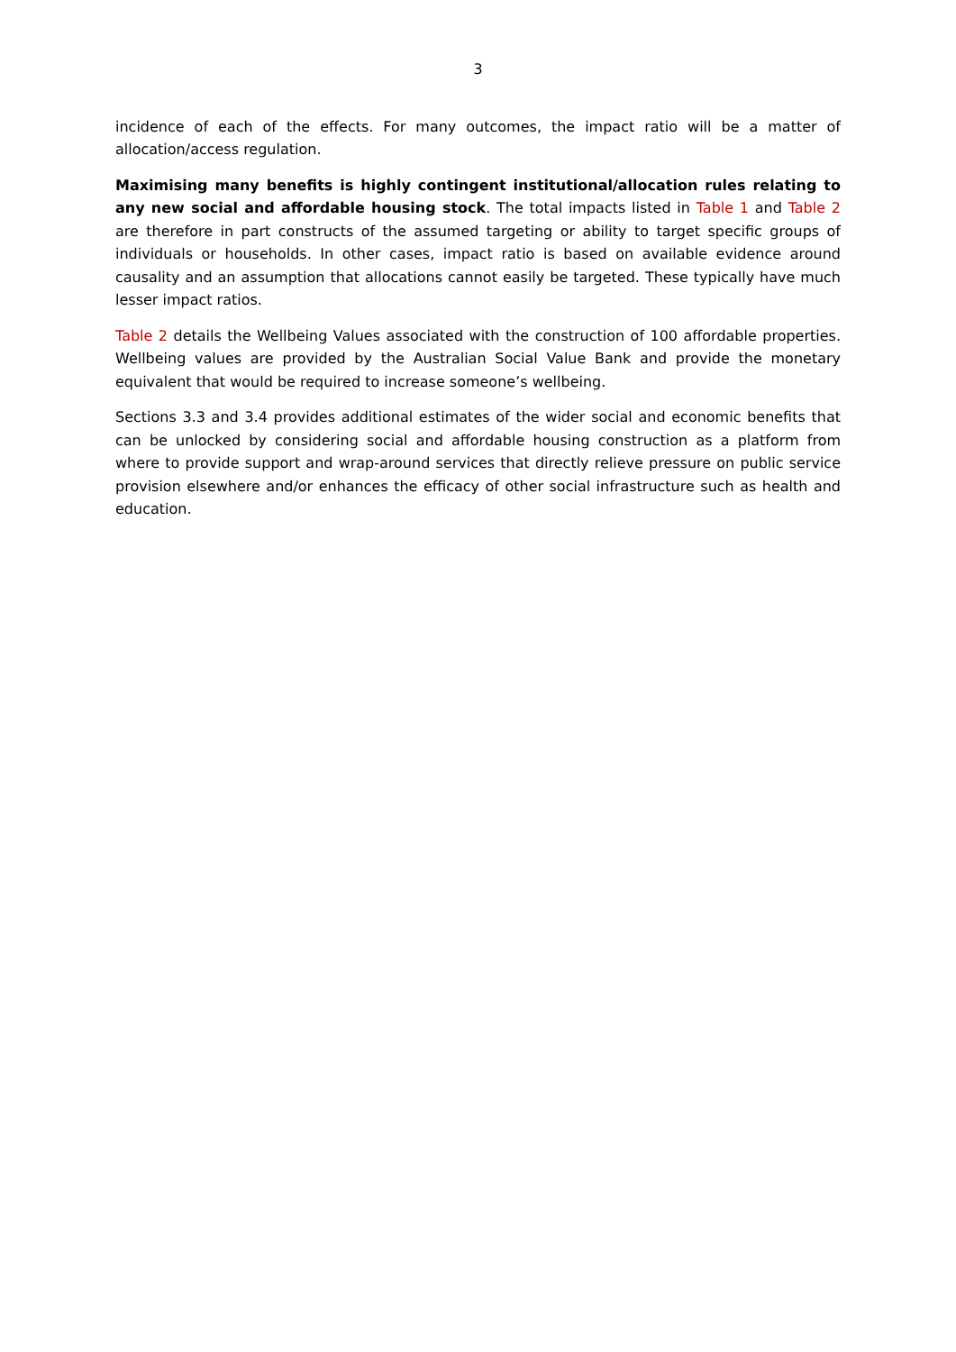3
incidence of each of the effects. For many outcomes, the impact ratio will be a matter of allocation/access regulation.
Maximising many benefits is highly contingent institutional/allocation rules relating to any new social and affordable housing stock. The total impacts listed in Table 1 and Table 2 are therefore in part constructs of the assumed targeting or ability to target specific groups of individuals or households. In other cases, impact ratio is based on available evidence around causality and an assumption that allocations cannot easily be targeted. These typically have much lesser impact ratios.
Table 2 details the Wellbeing Values associated with the construction of 100 affordable properties. Wellbeing values are provided by the Australian Social Value Bank and provide the monetary equivalent that would be required to increase someone’s wellbeing.
Sections 3.3 and 3.4 provides additional estimates of the wider social and economic benefits that can be unlocked by considering social and affordable housing construction as a platform from where to provide support and wrap-around services that directly relieve pressure on public service provision elsewhere and/or enhances the efficacy of other social infrastructure such as health and education.